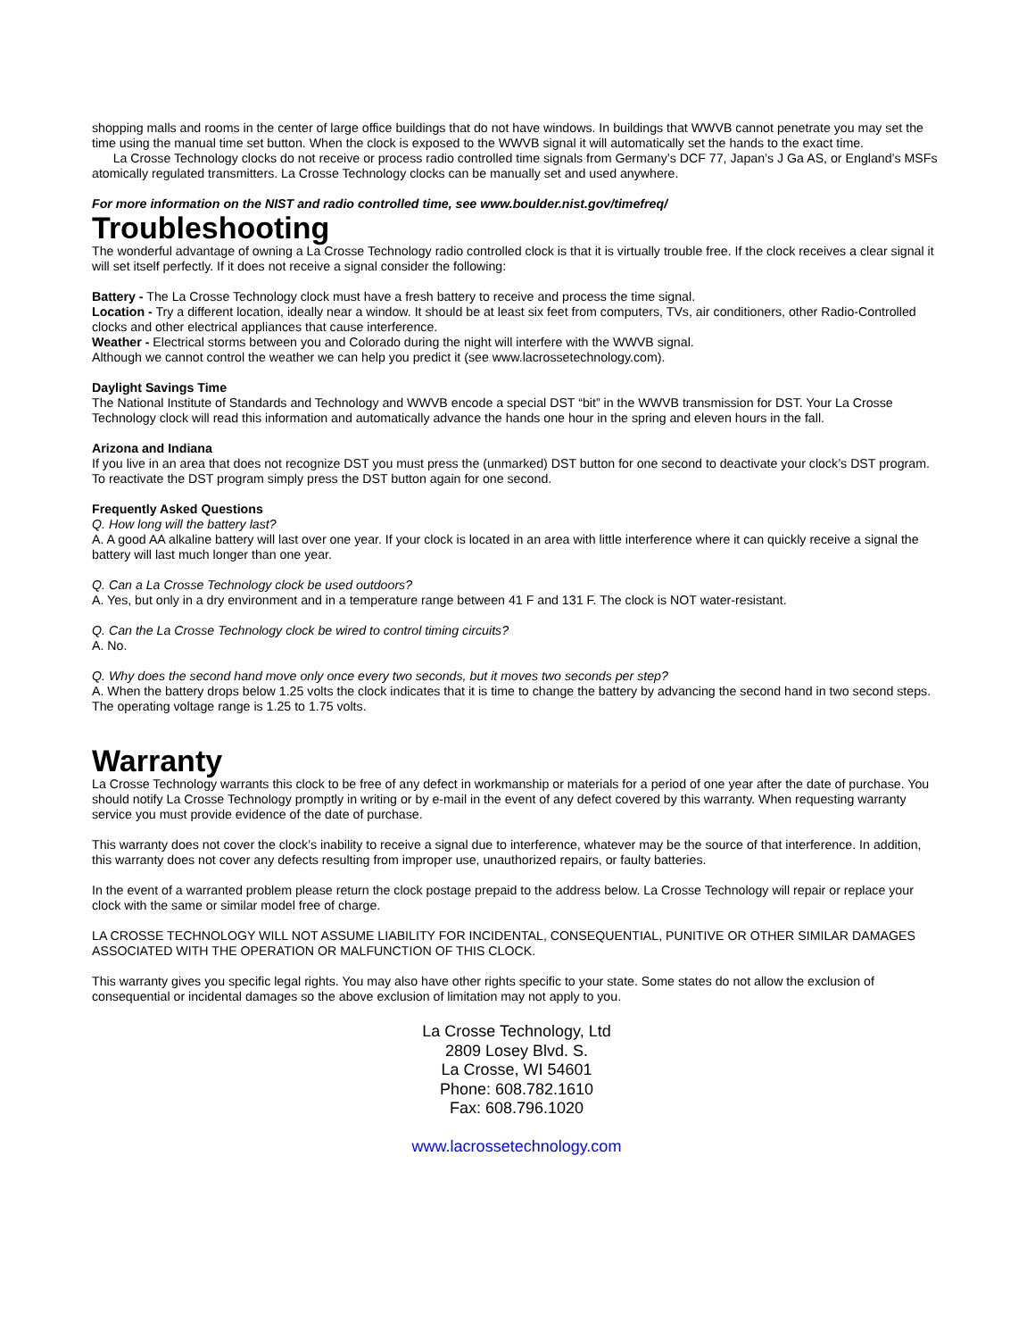shopping malls and rooms in the center of large office buildings that do not have windows. In buildings that WWVB cannot penetrate you may set the time using the manual time set button. When the clock is exposed to the WWVB signal it will automatically set the hands to the exact time.
La Crosse Technology clocks do not receive or process radio controlled time signals from Germany’s DCF 77, Japan’s J Ga AS, or England’s MSFs atomically regulated transmitters. La Crosse Technology clocks can be manually set and used anywhere.
For more information on the NIST and radio controlled time, see www.boulder.nist.gov/timefreq/
Troubleshooting
The wonderful advantage of owning a La Crosse Technology radio controlled clock is that it is virtually trouble free. If the clock receives a clear signal it will set itself perfectly. If it does not receive a signal consider the following:
Battery - The La Crosse Technology clock must have a fresh battery to receive and process the time signal.
Location - Try a different location, ideally near a window. It should be at least six feet from computers, TVs, air conditioners, other Radio-Controlled clocks and other electrical appliances that cause interference.
Weather - Electrical storms between you and Colorado during the night will interfere with the WWVB signal.
Although we cannot control the weather we can help you predict it (see www.lacrossetechnology.com).
Daylight Savings Time
The National Institute of Standards and Technology and WWVB encode a special DST “bit” in the WWVB transmission for DST. Your La Crosse Technology clock will read this information and automatically advance the hands one hour in the spring and eleven hours in the fall.
Arizona and Indiana
If you live in an area that does not recognize DST you must press the (unmarked) DST button for one second to deactivate your clock’s DST program. To reactivate the DST program simply press the DST button again for one second.
Frequently Asked Questions
Q. How long will the battery last?
A. A good AA alkaline battery will last over one year. If your clock is located in an area with little interference where it can quickly receive a signal the battery will last much longer than one year.
Q. Can a La Crosse Technology clock be used outdoors?
A. Yes, but only in a dry environment and in a temperature range between 41 F and 131 F. The clock is NOT water-resistant.
Q. Can the La Crosse Technology clock be wired to control timing circuits?
A. No.
Q. Why does the second hand move only once every two seconds, but it moves two seconds per step?
A. When the battery drops below 1.25 volts the clock indicates that it is time to change the battery by advancing the second hand in two second steps. The operating voltage range is 1.25 to 1.75 volts.
Warranty
La Crosse Technology warrants this clock to be free of any defect in workmanship or materials for a period of one year after the date of purchase. You should notify La Crosse Technology promptly in writing or by e-mail in the event of any defect covered by this warranty. When requesting warranty service you must provide evidence of the date of purchase.
This warranty does not cover the clock’s inability to receive a signal due to interference, whatever may be the source of that interference. In addition, this warranty does not cover any defects resulting from improper use, unauthorized repairs, or faulty batteries.
In the event of a warranted problem please return the clock postage prepaid to the address below. La Crosse Technology will repair or replace your clock with the same or similar model free of charge.
LA CROSSE TECHNOLOGY WILL NOT ASSUME LIABILITY FOR INCIDENTAL, CONSEQUENTIAL, PUNITIVE OR OTHER SIMILAR DAMAGES ASSOCIATED WITH THE OPERATION OR MALFUNCTION OF THIS CLOCK.
This warranty gives you specific legal rights. You may also have other rights specific to your state. Some states do not allow the exclusion of consequential or incidental damages so the above exclusion of limitation may not apply to you.
La Crosse Technology, Ltd
2809 Losey Blvd. S.
La Crosse, WI 54601
Phone: 608.782.1610
Fax: 608.796.1020
www.lacrossetechnology.com